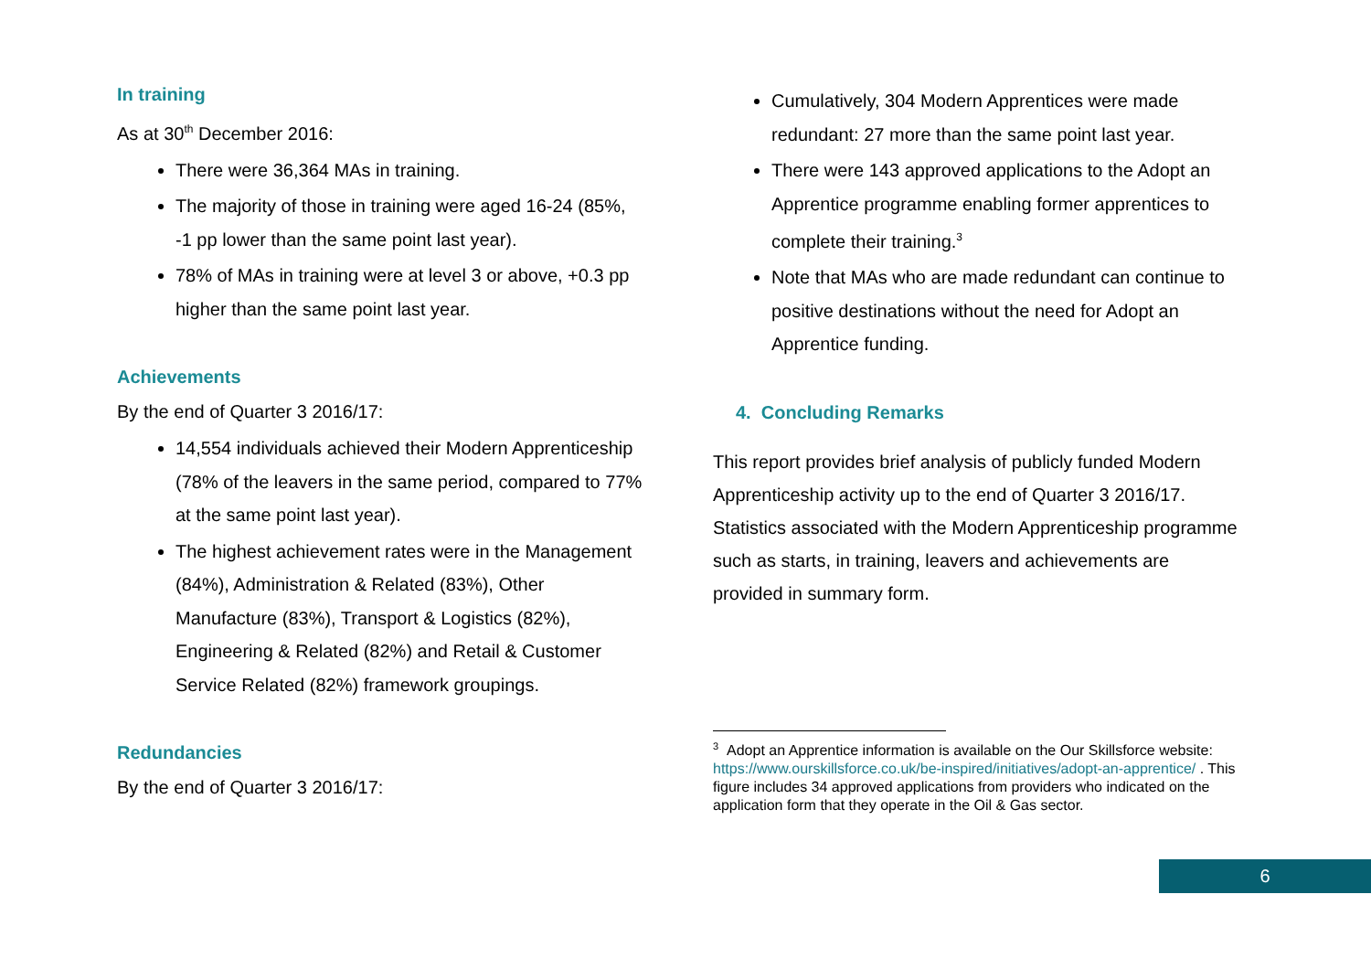In training
As at 30<sup>th</sup> December 2016:
There were 36,364 MAs in training.
The majority of those in training were aged 16-24 (85%, -1 pp lower than the same point last year).
78% of MAs in training were at level 3 or above, +0.3 pp higher than the same point last year.
Achievements
By the end of Quarter 3 2016/17:
14,554 individuals achieved their Modern Apprenticeship (78% of the leavers in the same period, compared to 77% at the same point last year).
The highest achievement rates were in the Management (84%), Administration & Related (83%), Other Manufacture (83%), Transport & Logistics (82%), Engineering & Related (82%) and Retail & Customer Service Related (82%) framework groupings.
Redundancies
By the end of Quarter 3 2016/17:
Cumulatively, 304 Modern Apprentices were made redundant: 27 more than the same point last year.
There were 143 approved applications to the Adopt an Apprentice programme enabling former apprentices to complete their training.<sup>3</sup>
Note that MAs who are made redundant can continue to positive destinations without the need for Adopt an Apprentice funding.
4. Concluding Remarks
This report provides brief analysis of publicly funded Modern Apprenticeship activity up to the end of Quarter 3 2016/17. Statistics associated with the Modern Apprenticeship programme such as starts, in training, leavers and achievements are provided in summary form.
<sup>3</sup> Adopt an Apprentice information is available on the Our Skillsforce website: https://www.ourskillsforce.co.uk/be-inspired/initiatives/adopt-an-apprentice/ . This figure includes 34 approved applications from providers who indicated on the application form that they operate in the Oil & Gas sector.
6